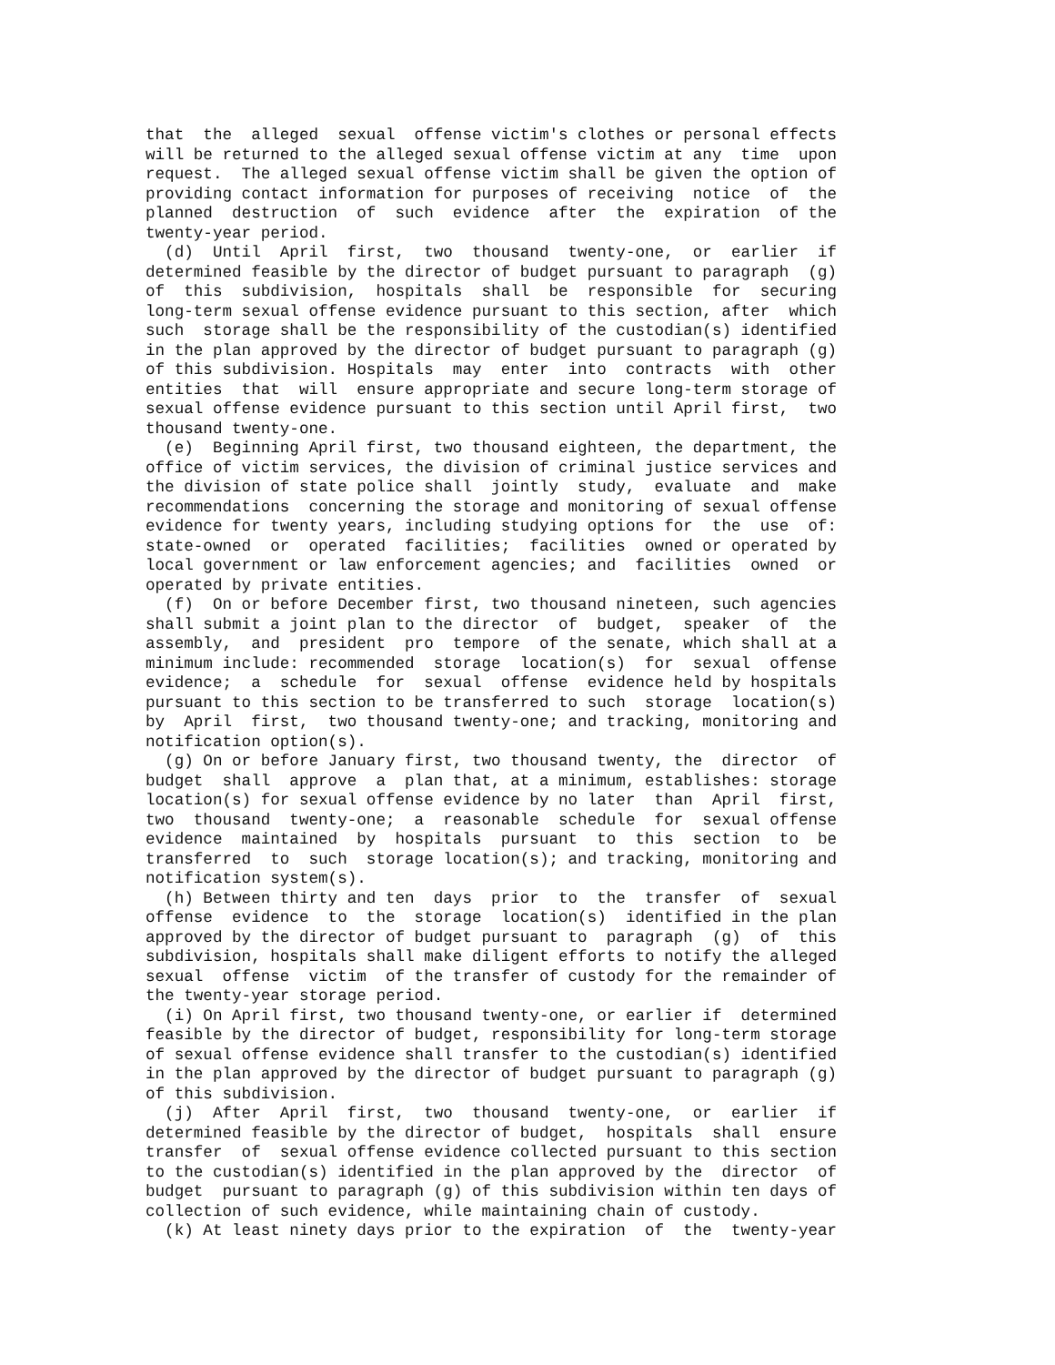that  the  alleged  sexual  offense victim's clothes or personal effects
will be returned to the alleged sexual offense victim at any  time  upon
request.  The alleged sexual offense victim shall be given the option of
providing contact information for purposes of receiving  notice  of  the
planned  destruction  of  such  evidence  after  the  expiration  of the
twenty-year period.
  (d)  Until  April  first,  two  thousand  twenty-one,  or  earlier  if
determined feasible by the director of budget pursuant to paragraph  (g)
of  this  subdivision,  hospitals  shall  be  responsible  for  securing
long-term sexual offense evidence pursuant to this section, after  which
such  storage shall be the responsibility of the custodian(s) identified
in the plan approved by the director of budget pursuant to paragraph (g)
of this subdivision. Hospitals  may  enter  into  contracts  with  other
entities  that  will  ensure appropriate and secure long-term storage of
sexual offense evidence pursuant to this section until April first,  two
thousand twenty-one.
  (e)  Beginning April first, two thousand eighteen, the department, the
office of victim services, the division of criminal justice services and
the division of state police shall  jointly  study,  evaluate  and  make
recommendations  concerning the storage and monitoring of sexual offense
evidence for twenty years, including studying options for  the  use  of:
state-owned  or  operated  facilities;  facilities  owned or operated by
local government or law enforcement agencies; and  facilities  owned  or
operated by private entities.
  (f)  On or before December first, two thousand nineteen, such agencies
shall submit a joint plan to the director  of  budget,  speaker  of  the
assembly,  and  president  pro  tempore  of the senate, which shall at a
minimum include: recommended  storage  location(s)  for  sexual  offense
evidence;  a  schedule  for  sexual  offense  evidence held by hospitals
pursuant to this section to be transferred to such  storage  location(s)
by  April  first,  two thousand twenty-one; and tracking, monitoring and
notification option(s).
  (g) On or before January first, two thousand twenty, the  director  of
budget  shall  approve  a  plan that, at a minimum, establishes: storage
location(s) for sexual offense evidence by no later  than  April  first,
two  thousand  twenty-one;  a  reasonable  schedule  for  sexual offense
evidence  maintained  by  hospitals  pursuant  to  this  section  to  be
transferred  to  such  storage location(s); and tracking, monitoring and
notification system(s).
  (h) Between thirty and ten  days  prior  to  the  transfer  of  sexual
offense  evidence  to  the  storage  location(s)  identified in the plan
approved by the director of budget pursuant to  paragraph  (g)  of  this
subdivision, hospitals shall make diligent efforts to notify the alleged
sexual  offense  victim  of the transfer of custody for the remainder of
the twenty-year storage period.
  (i) On April first, two thousand twenty-one, or earlier if  determined
feasible by the director of budget, responsibility for long-term storage
of sexual offense evidence shall transfer to the custodian(s) identified
in the plan approved by the director of budget pursuant to paragraph (g)
of this subdivision.
  (j)  After  April  first,  two  thousand  twenty-one,  or  earlier  if
determined feasible by the director of budget,  hospitals  shall  ensure
transfer  of  sexual offense evidence collected pursuant to this section
to the custodian(s) identified in the plan approved by the  director  of
budget  pursuant to paragraph (g) of this subdivision within ten days of
collection of such evidence, while maintaining chain of custody.
  (k) At least ninety days prior to the expiration  of  the  twenty-year